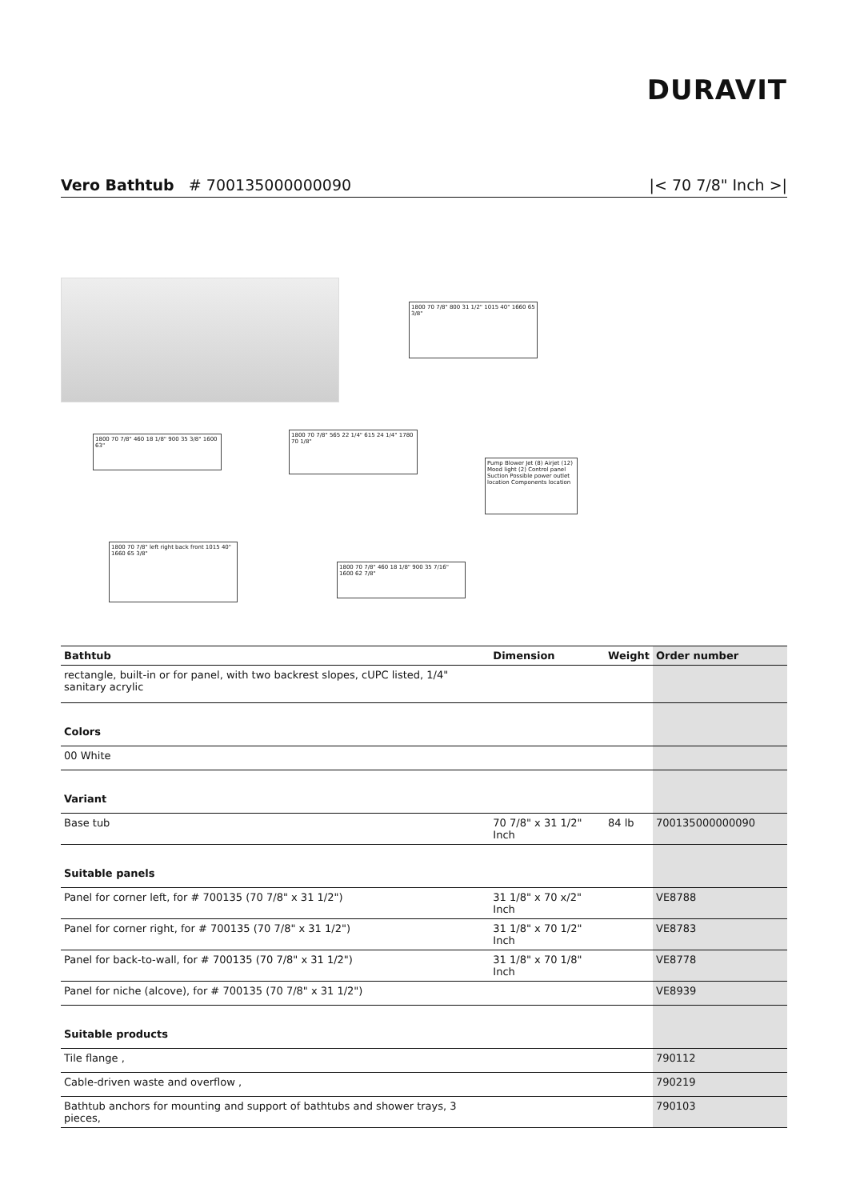DURAVIT
Vero Bathtub # 700135000000090 |< 70 7/8" Inch >|
1800 70 7/8" 800 31 1/2" 1015 40" 1660 65 3/8"
1800 70 7/8" 460 18 1/8" 900 35 3/8" 1600 63"
1800 70 7/8" 565 22 1/4" 615 24 1/4" 1780 70 1/8"
Pump Blower Jet (8) Airjet (12) Mood light (2) Control panel Suction Possible power outlet location Components location
1800 70 7/8" left right back front 1015 40" 1660 65 3/8"
1800 70 7/8" 460 18 1/8" 900 35 7/16" 1600 62 7/8"
| Bathtub | Dimension | Weight | Order number |
| --- | --- | --- | --- |
| rectangle, built-in or for panel, with two backrest slopes, cUPC listed, 1/4" sanitary acrylic | | | |
| Colors | | | |
| 00 White | | | |
| Variant | | | |
| Base tub | 70 7/8" x 31 1/2" Inch | 84 lb | 700135000000090 |
| Suitable panels | | | |
| Panel for corner left, for # 700135 (70 7/8" x 31 1/2") | 31 1/8" x 70 x/2" Inch | | VE8788 |
| Panel for corner right, for # 700135 (70 7/8" x 31 1/2") | 31 1/8" x 70 1/2" Inch | | VE8783 |
| Panel for back-to-wall, for # 700135 (70 7/8" x 31 1/2") | 31 1/8" x 70 1/8" Inch | | VE8778 |
| Panel for niche (alcove), for # 700135 (70 7/8" x 31 1/2") | | | VE8939 |
| Suitable products | | | |
| Tile flange , | | | 790112 |
| Cable-driven waste and overflow , | | | 790219 |
| Bathtub anchors for mounting and support of bathtubs and shower trays, 3 pieces, | | | 790103 |